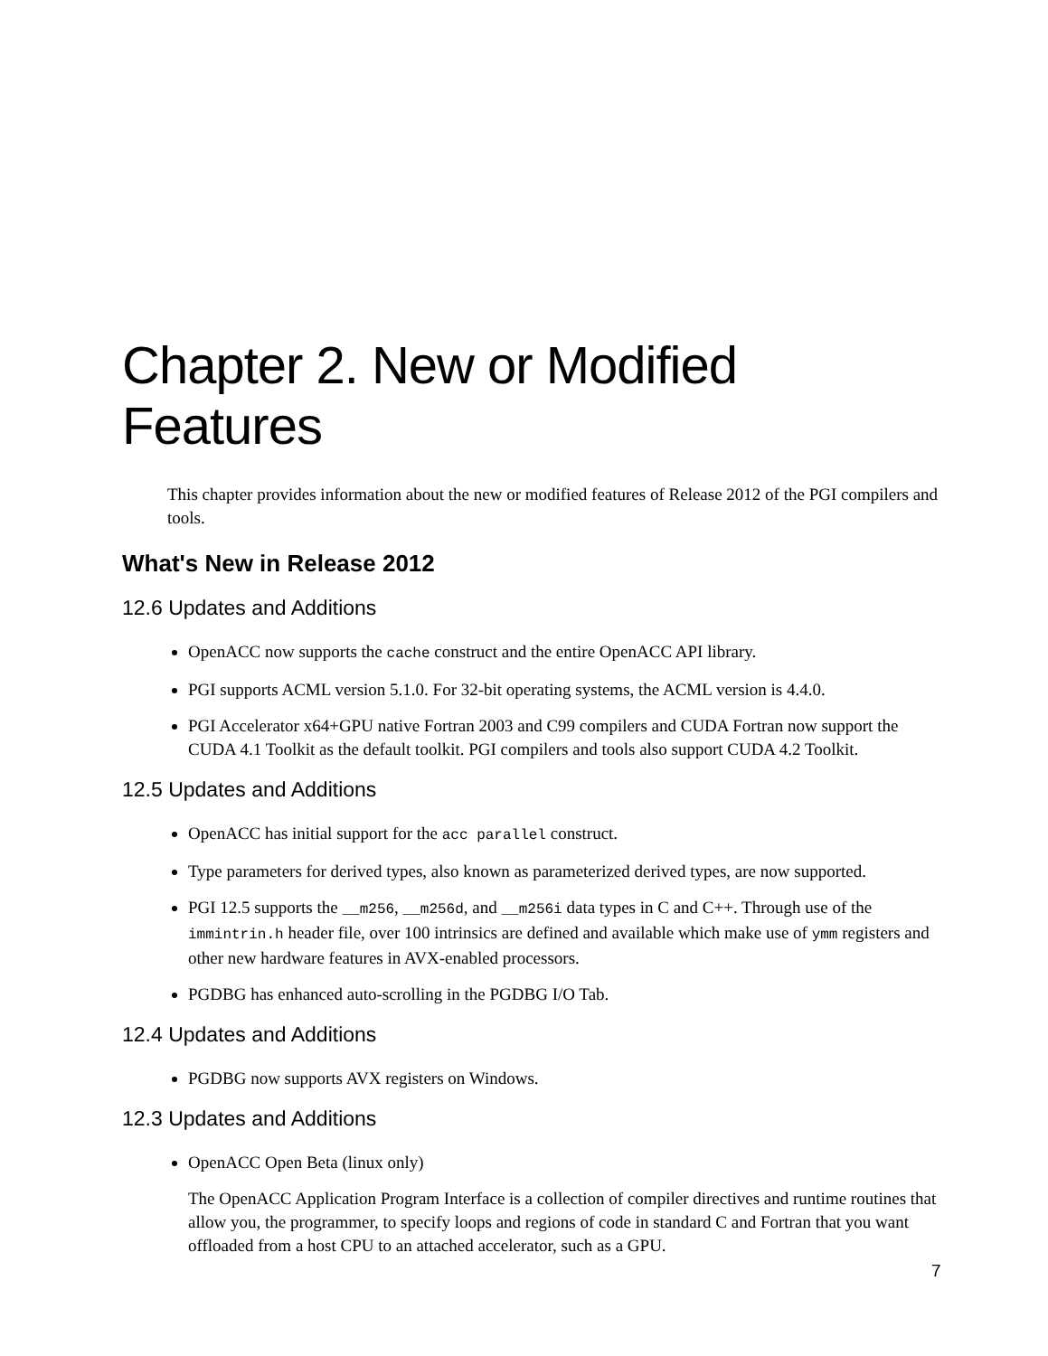Chapter 2. New or Modified Features
This chapter provides information about the new or modified features of Release 2012 of the PGI compilers and tools.
What's New in Release 2012
12.6 Updates and Additions
OpenACC now supports the cache construct and the entire OpenACC API library.
PGI supports ACML version 5.1.0. For 32-bit operating systems, the ACML version is 4.4.0.
PGI Accelerator x64+GPU native Fortran 2003 and C99 compilers and CUDA Fortran now support the CUDA 4.1 Toolkit as the default toolkit. PGI compilers and tools also support CUDA 4.2 Toolkit.
12.5 Updates and Additions
OpenACC has initial support for the acc parallel construct.
Type parameters for derived types, also known as parameterized derived types, are now supported.
PGI 12.5 supports the __m256, __m256d, and __m256i data types in C and C++. Through use of the immintrin.h header file, over 100 intrinsics are defined and available which make use of ymm registers and other new hardware features in AVX-enabled processors.
PGDBG has enhanced auto-scrolling in the PGDBG I/O Tab.
12.4 Updates and Additions
PGDBG now supports AVX registers on Windows.
12.3 Updates and Additions
OpenACC Open Beta (linux only)
The OpenACC Application Program Interface is a collection of compiler directives and runtime routines that allow you, the programmer, to specify loops and regions of code in standard C and Fortran that you want offloaded from a host CPU to an attached accelerator, such as a GPU.
7